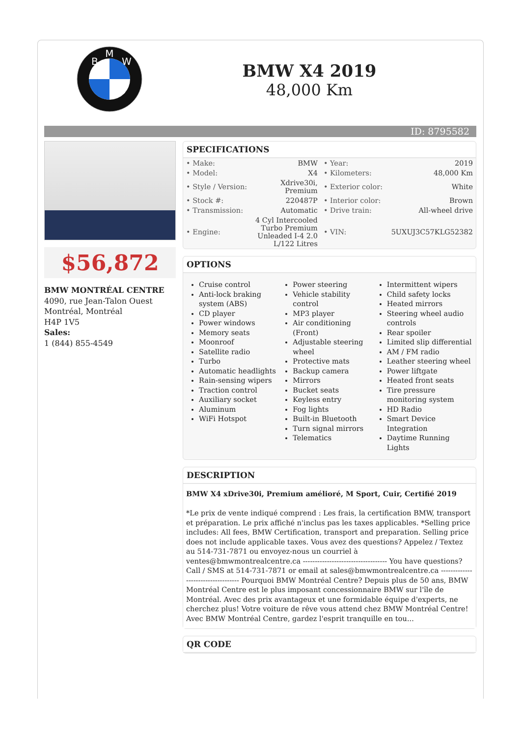M
B
W
BMW X4 2019
48,000 Km
ID: 8795582
$56,872
BMW MONTRÉAL CENTRE
4090, rue Jean-Talon Ouest
Montréal, Montréal
H4P 1V5
Sales:
1 (844) 855-4549
SPECIFICATIONS
| • Make: | BMW | • Year: | 2019 |
| • Model: | X4 | • Kilometers: | 48,000 Km |
| • Style / Version: | Xdrive30i, Premium | • Exterior color: | White |
| • Stock #: | 220487P | • Interior color: | Brown |
| • Transmission: | Automatic | • Drive train: | All-wheel drive |
| • Engine: | 4 Cyl Intercooled Turbo Premium Unleaded I-4 2.0 L/122 Litres | • VIN: | 5UXUJ3C57KLG52382 |
OPTIONS
Cruise control
Anti-lock braking system (ABS)
CD player
Power windows
Memory seats
Moonroof
Satellite radio
Turbo
Automatic headlights
Rain-sensing wipers
Traction control
Auxiliary socket
Aluminum
WiFi Hotspot
Power steering
Vehicle stability control
MP3 player
Air conditioning (Front)
Adjustable steering wheel
Protective mats
Backup camera
Mirrors
Bucket seats
Keyless entry
Fog lights
Built-in Bluetooth
Turn signal mirrors
Telematics
Intermittent wipers
Child safety locks
Heated mirrors
Steering wheel audio controls
Rear spoiler
Limited slip differential
AM / FM radio
Leather steering wheel
Power liftgate
Heated front seats
Tire pressure monitoring system
HD Radio
Smart Device Integration
Daytime Running Lights
DESCRIPTION
BMW X4 xDrive30i, Premium amélioré, M Sport, Cuir, Certifié 2019
*Le prix de vente indiqué comprend : Les frais, la certification BMW, transport et préparation. Le prix affiché n'inclus pas les taxes applicables. *Selling price includes: All fees, BMW Certification, transport and preparation. Selling price does not include applicable taxes. Vous avez des questions? Appelez / Textez au 514-731-7871 ou envoyez-nous un courriel à ventes@bmwmontrealcentre.ca ----------------------------------- You have questions? Call / SMS at 514-731-7871 or email at sales@bmwmontrealcentre.ca ----------------------------------- Pourquoi BMW Montréal Centre? Depuis plus de 50 ans, BMW Montréal Centre est le plus imposant concessionnaire BMW sur l'île de Montréal. Avec des prix avantageux et une formidable équipe d'experts, ne cherchez plus! Votre voiture de rêve vous attend chez BMW Montréal Centre! Avec BMW Montréal Centre, gardez l'esprit tranquille en tou...
QR CODE